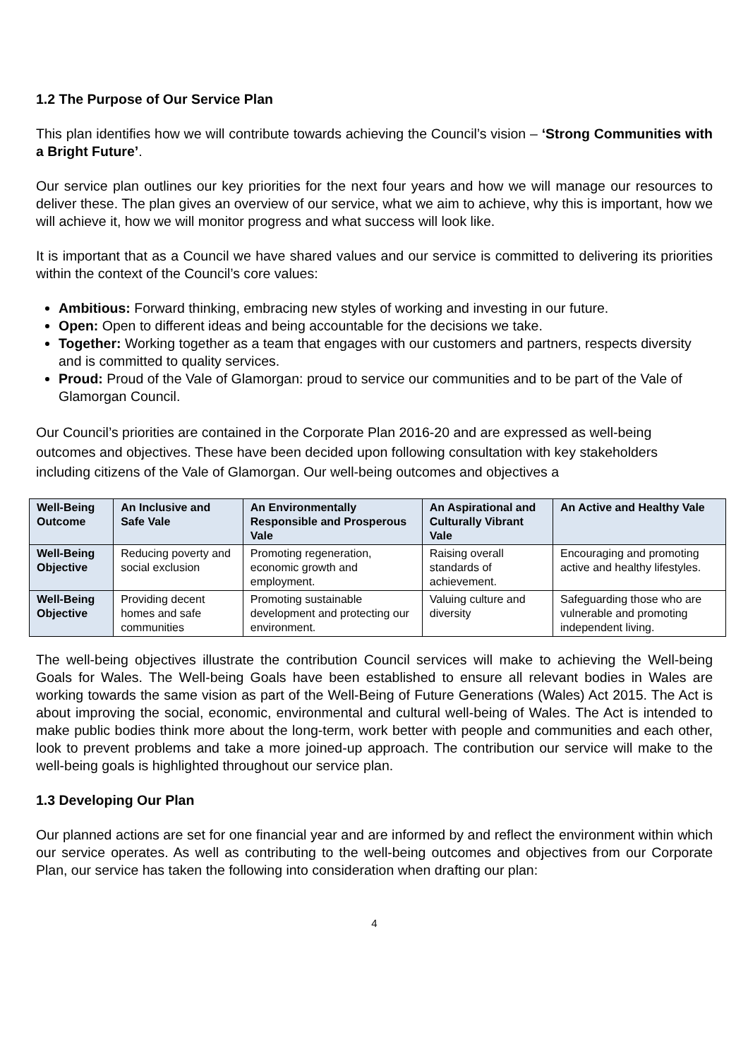1.2 The Purpose of Our Service Plan
This plan identifies how we will contribute towards achieving the Council’s vision – ‘Strong Communities with a Bright Future’.
Our service plan outlines our key priorities for the next four years and how we will manage our resources to deliver these. The plan gives an overview of our service, what we aim to achieve, why this is important, how we will achieve it, how we will monitor progress and what success will look like.
It is important that as a Council we have shared values and our service is committed to delivering its priorities within the context of the Council’s core values:
Ambitious: Forward thinking, embracing new styles of working and investing in our future.
Open: Open to different ideas and being accountable for the decisions we take.
Together: Working together as a team that engages with our customers and partners, respects diversity and is committed to quality services.
Proud: Proud of the Vale of Glamorgan: proud to service our communities and to be part of the Vale of Glamorgan Council.
Our Council’s priorities are contained in the Corporate Plan 2016-20 and are expressed as well-being outcomes and objectives. These have been decided upon following consultation with key stakeholders including citizens of the Vale of Glamorgan. Our well-being outcomes and objectives a
| Well-Being Outcome | An Inclusive and Safe Vale | An Environmentally Responsible and Prosperous Vale | An Aspirational and Culturally Vibrant Vale | An Active and Healthy Vale |
| --- | --- | --- | --- | --- |
| Well-Being Objective | Reducing poverty and social exclusion | Promoting regeneration, economic growth and employment. | Raising overall standards of achievement. | Encouraging and promoting active and healthy lifestyles. |
| Well-Being Objective | Providing decent homes and safe communities | Promoting sustainable development and protecting our environment. | Valuing culture and diversity | Safeguarding those who are vulnerable and promoting independent living. |
The well-being objectives illustrate the contribution Council services will make to achieving the Well-being Goals for Wales. The Well-being Goals have been established to ensure all relevant bodies in Wales are working towards the same vision as part of the Well-Being of Future Generations (Wales) Act 2015. The Act is about improving the social, economic, environmental and cultural well-being of Wales. The Act is intended to make public bodies think more about the long-term, work better with people and communities and each other, look to prevent problems and take a more joined-up approach. The contribution our service will make to the well-being goals is highlighted throughout our service plan.
1.3 Developing Our Plan
Our planned actions are set for one financial year and are informed by and reflect the environment within which our service operates. As well as contributing to the well-being outcomes and objectives from our Corporate Plan, our service has taken the following into consideration when drafting our plan:
4